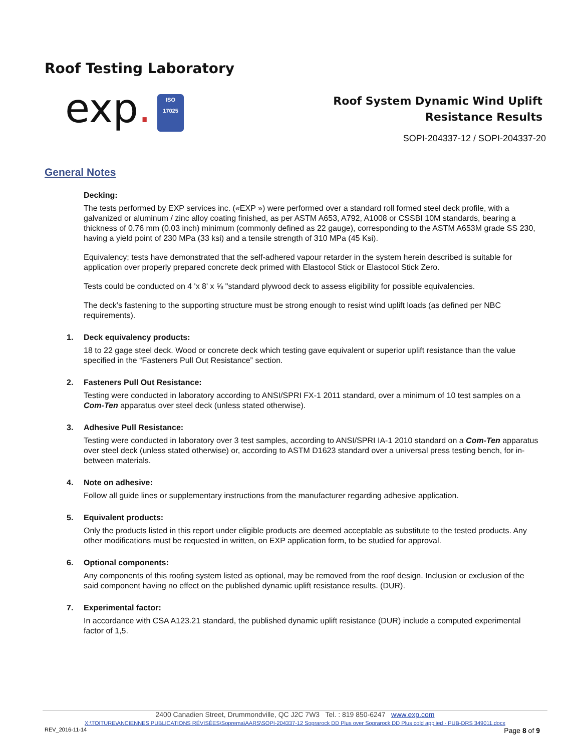Roof Testing Laboratory
exp.
ISO
17025
Roof System Dynamic Wind Uplift
Resistance Results
SOPI-204337-12 / SOPI-204337-20
General Notes
Decking:
The tests performed by EXP services inc. («EXP ») were performed over a standard roll formed steel deck profile, with a galvanized or aluminum / zinc alloy coating finished, as per ASTM A653, A792, A1008 or CSSBI 10M standards, bearing a thickness of 0.76 mm (0.03 inch) minimum (commonly defined as 22 gauge), corresponding to the ASTM A653M grade SS 230, having a yield point of 230 MPa (33 ksi) and a tensile strength of 310 MPa (45 Ksi).
Equivalency; tests have demonstrated that the self-adhered vapour retarder in the system herein described is suitable for application over properly prepared concrete deck primed with Elastocol Stick or Elastocol Stick Zero.
Tests could be conducted on 4 'x 8' x ⅝ "standard plywood deck to assess eligibility for possible equivalencies.
The deck’s fastening to the supporting structure must be strong enough to resist wind uplift loads (as defined per NBC requirements).
1. Deck equivalency products:
18 to 22 gage steel deck. Wood or concrete deck which testing gave equivalent or superior uplift resistance than the value specified in the “Fasteners Pull Out Resistance” section.
2. Fasteners Pull Out Resistance:
Testing were conducted in laboratory according to ANSI/SPRI FX-1 2011 standard, over a minimum of 10 test samples on a Com-Ten apparatus over steel deck (unless stated otherwise).
3. Adhesive Pull Resistance:
Testing were conducted in laboratory over 3 test samples, according to ANSI/SPRI IA-1 2010 standard on a Com-Ten apparatus over steel deck (unless stated otherwise) or, according to ASTM D1623 standard over a universal press testing bench, for in-between materials.
4. Note on adhesive:
Follow all guide lines or supplementary instructions from the manufacturer regarding adhesive application.
5. Equivalent products:
Only the products listed in this report under eligible products are deemed acceptable as substitute to the tested products. Any other modifications must be requested in written, on EXP application form, to be studied for approval.
6. Optional components:
Any components of this roofing system listed as optional, may be removed from the roof design. Inclusion or exclusion of the said component having no effect on the published dynamic uplift resistance results. (DUR).
7. Experimental factor:
In accordance with CSA A123.21 standard, the published dynamic uplift resistance (DUR) include a computed experimental factor of 1,5.
2400 Canadien Street, Drummondville, QC J2C 7W3 Tel. : 819 850-6247 www.exp.com
X:\TOITURE\ANCIENNES PUBLICATIONS RÉVISÉES\Soprema\AARS\SOPI-204337-12 Soprarock DD Plus over Soprarock DD Plus cold applied - PUB-DRS 349011.docx
REV_2016-11-14 Page 8 of 9